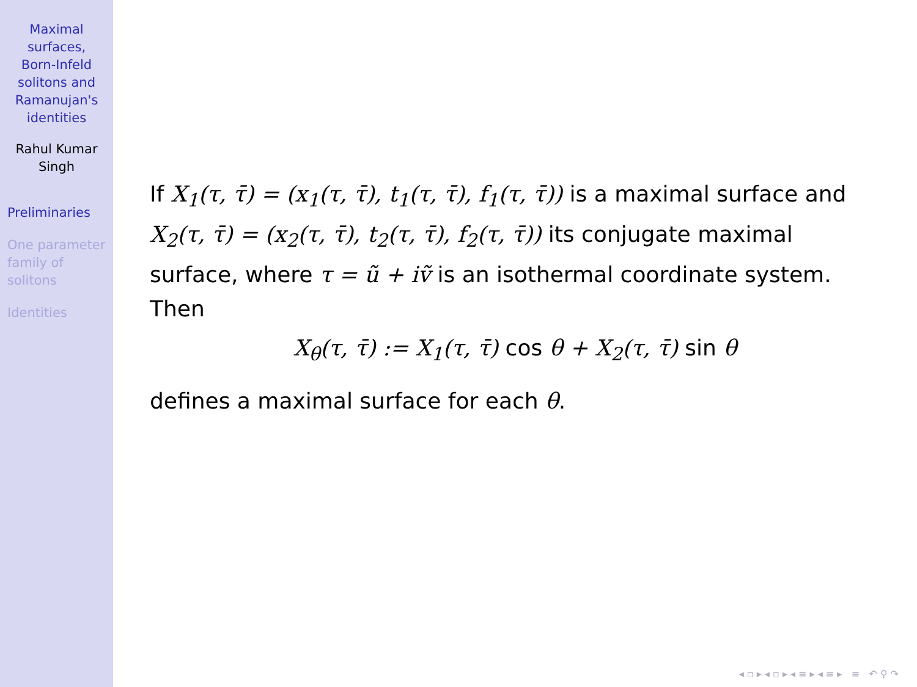Maximal
surfaces,
Born-Infeld
solitons and
Ramanujan's
identities
Rahul Kumar
Singh
Preliminaries
One parameter
family of
solitons
Identities
If X<sub>1</sub>(τ, τ̄) = (x<sub>1</sub>(τ, τ̄), t<sub>1</sub>(τ, τ̄), f<sub>1</sub>(τ, τ̄)) is a maximal surface and X<sub>2</sub>(τ, τ̄) = (x<sub>2</sub>(τ, τ̄), t<sub>2</sub>(τ, τ̄), f<sub>2</sub>(τ, τ̄)) its conjugate maximal surface, where τ = ũ + iṽ is an isothermal coordinate system.
Then
X<sub>θ</sub>(τ, τ̄) := X<sub>1</sub>(τ, τ̄) cos θ + X<sub>2</sub>(τ, τ̄) sin θ
defines a maximal surface for each θ.
◂ ▫ ▸ ◂ ▫ ▸ ◂ ≡ ▸ ◂ ≡ ▸ ≡ ↶ ⚲ ↷